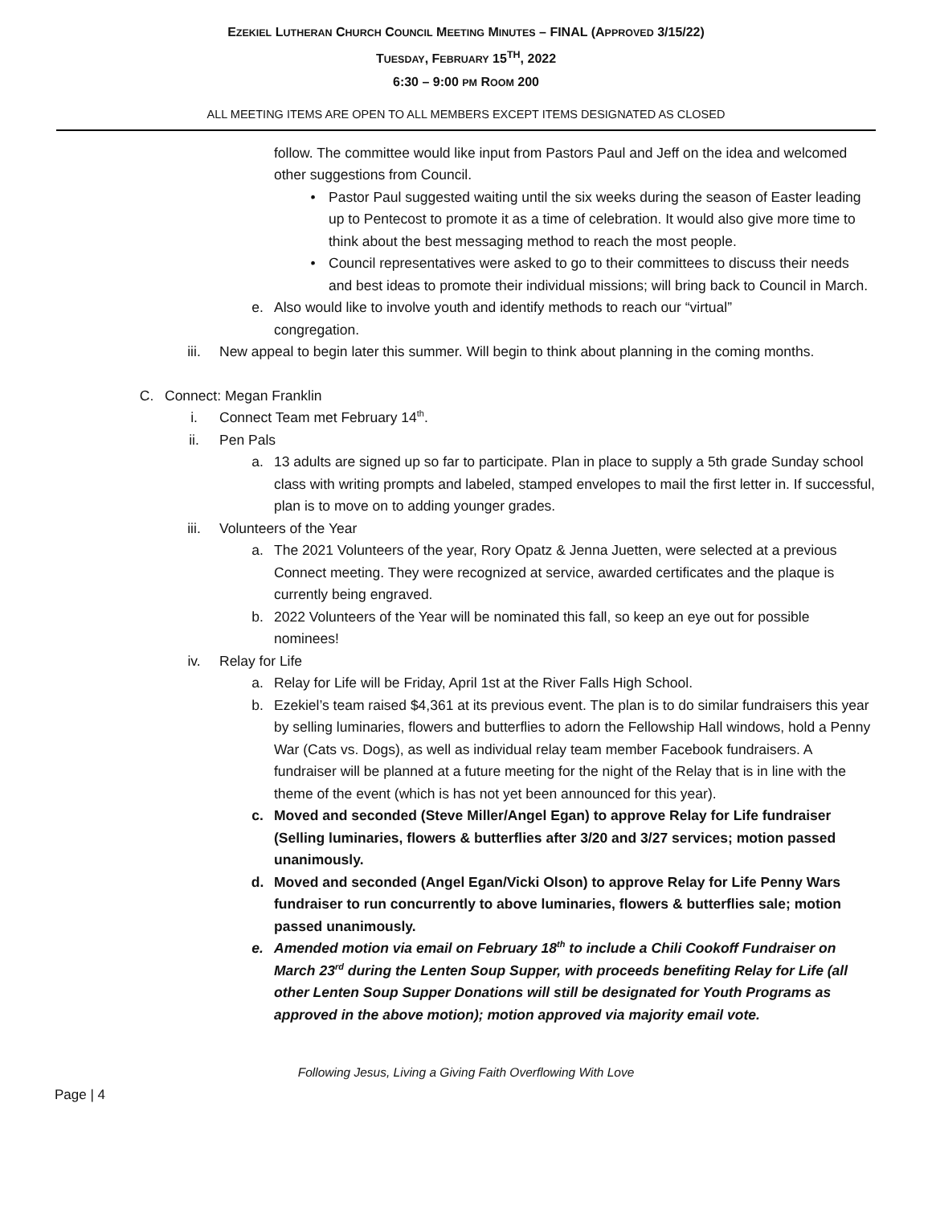EZEKIEL LUTHERAN CHURCH COUNCIL MEETING MINUTES – FINAL (APPROVED 3/15/22)
TUESDAY, FEBRUARY 15<sup>TH</sup>, 2022
6:30 – 9:00 PM ROOM 200
ALL MEETING ITEMS ARE OPEN TO ALL MEMBERS EXCEPT ITEMS DESIGNATED AS CLOSED
follow. The committee would like input from Pastors Paul and Jeff on the idea and welcomed other suggestions from Council.
• Pastor Paul suggested waiting until the six weeks during the season of Easter leading up to Pentecost to promote it as a time of celebration. It would also give more time to think about the best messaging method to reach the most people.
• Council representatives were asked to go to their committees to discuss their needs and best ideas to promote their individual missions; will bring back to Council in March.
e. Also would like to involve youth and identify methods to reach our “virtual” congregation.
iii. New appeal to begin later this summer. Will begin to think about planning in the coming months.
C. Connect: Megan Franklin
i. Connect Team met February 14<sup>th</sup>.
ii. Pen Pals
a. 13 adults are signed up so far to participate. Plan in place to supply a 5th grade Sunday school class with writing prompts and labeled, stamped envelopes to mail the first letter in. If successful, plan is to move on to adding younger grades.
iii. Volunteers of the Year
a. The 2021 Volunteers of the year, Rory Opatz & Jenna Juetten, were selected at a previous Connect meeting. They were recognized at service, awarded certificates and the plaque is currently being engraved.
b. 2022 Volunteers of the Year will be nominated this fall, so keep an eye out for possible nominees!
iv. Relay for Life
a. Relay for Life will be Friday, April 1st at the River Falls High School.
b. Ezekiel’s team raised $4,361 at its previous event. The plan is to do similar fundraisers this year by selling luminaries, flowers and butterflies to adorn the Fellowship Hall windows, hold a Penny War (Cats vs. Dogs), as well as individual relay team member Facebook fundraisers. A fundraiser will be planned at a future meeting for the night of the Relay that is in line with the theme of the event (which is has not yet been announced for this year).
c. Moved and seconded (Steve Miller/Angel Egan) to approve Relay for Life fundraiser (Selling luminaries, flowers & butterflies after 3/20 and 3/27 services; motion passed unanimously.
d. Moved and seconded (Angel Egan/Vicki Olson) to approve Relay for Life Penny Wars fundraiser to run concurrently to above luminaries, flowers & butterflies sale; motion passed unanimously.
e. Amended motion via email on February 18<sup>th</sup> to include a Chili Cookoff Fundraiser on March 23<sup>rd</sup> during the Lenten Soup Supper, with proceeds benefiting Relay for Life (all other Lenten Soup Supper Donations will still be designated for Youth Programs as approved in the above motion); motion approved via majority email vote.
Following Jesus, Living a Giving Faith Overflowing With Love
Page | 4